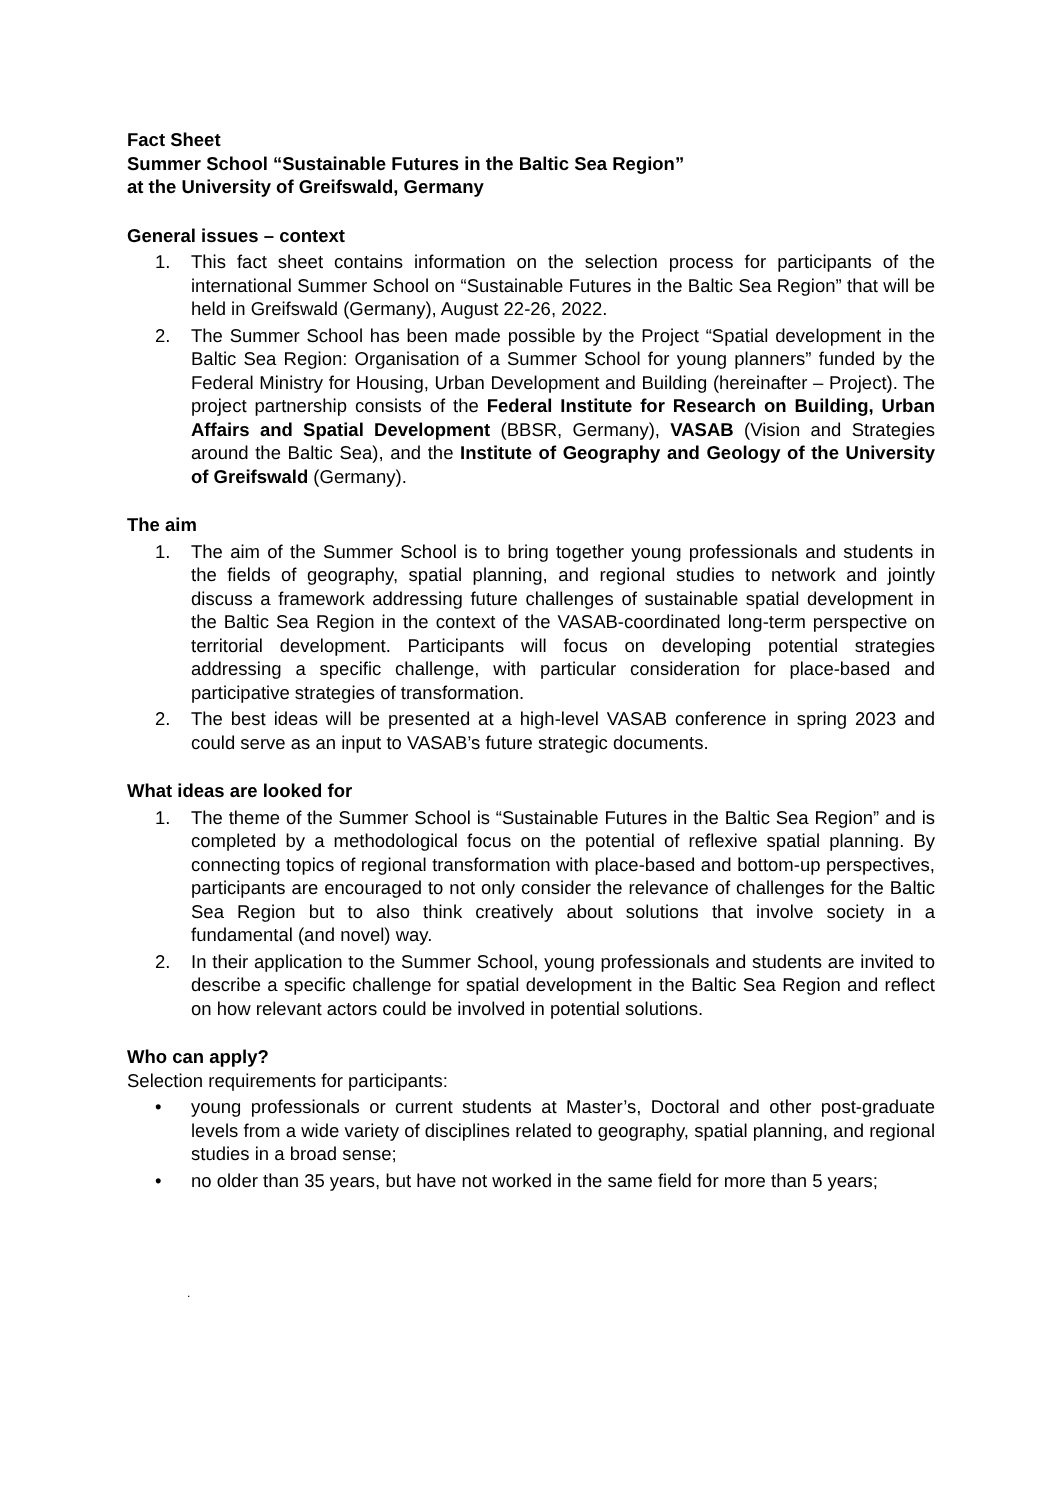Fact Sheet
Summer School “Sustainable Futures in the Baltic Sea Region”
at the University of Greifswald, Germany
General issues – context
1. This fact sheet contains information on the selection process for participants of the international Summer School on “Sustainable Futures in the Baltic Sea Region” that will be held in Greifswald (Germany), August 22-26, 2022.
2. The Summer School has been made possible by the Project “Spatial development in the Baltic Sea Region: Organisation of a Summer School for young planners” funded by the Federal Ministry for Housing, Urban Development and Building (hereinafter – Project). The project partnership consists of the Federal Institute for Research on Building, Urban Affairs and Spatial Development (BBSR, Germany), VASAB (Vision and Strategies around the Baltic Sea), and the Institute of Geography and Geology of the University of Greifswald (Germany).
The aim
1. The aim of the Summer School is to bring together young professionals and students in the fields of geography, spatial planning, and regional studies to network and jointly discuss a framework addressing future challenges of sustainable spatial development in the Baltic Sea Region in the context of the VASAB-coordinated long-term perspective on territorial development. Participants will focus on developing potential strategies addressing a specific challenge, with particular consideration for place-based and participative strategies of transformation.
2. The best ideas will be presented at a high-level VASAB conference in spring 2023 and could serve as an input to VASAB’s future strategic documents.
What ideas are looked for
1. The theme of the Summer School is “Sustainable Futures in the Baltic Sea Region” and is completed by a methodological focus on the potential of reflexive spatial planning. By connecting topics of regional transformation with place-based and bottom-up perspectives, participants are encouraged to not only consider the relevance of challenges for the Baltic Sea Region but to also think creatively about solutions that involve society in a fundamental (and novel) way.
2. In their application to the Summer School, young professionals and students are invited to describe a specific challenge for spatial development in the Baltic Sea Region and reflect on how relevant actors could be involved in potential solutions.
Who can apply?
Selection requirements for participants:
• young professionals or current students at Master’s, Doctoral and other post-graduate levels from a wide variety of disciplines related to geography, spatial planning, and regional studies in a broad sense;
• no older than 35 years, but have not worked in the same field for more than 5 years;
.